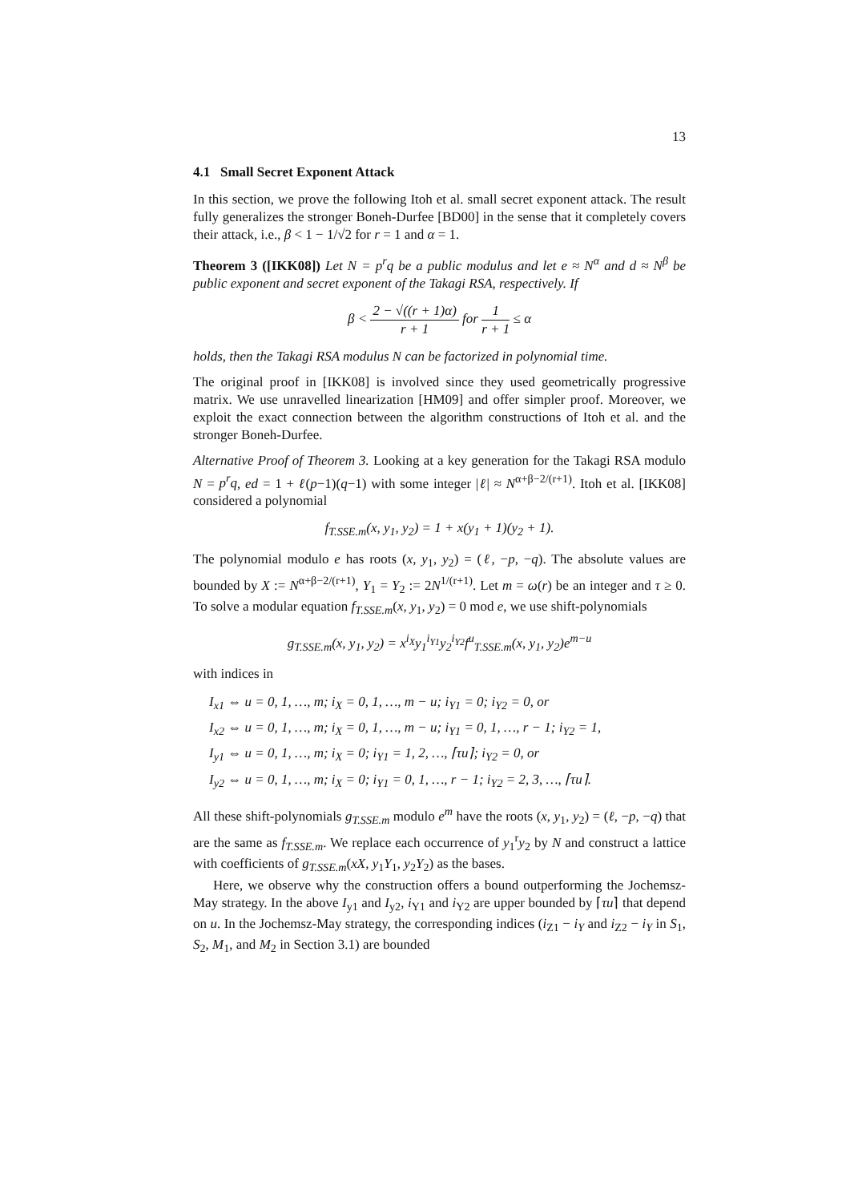13
4.1 Small Secret Exponent Attack
In this section, we prove the following Itoh et al. small secret exponent attack. The result fully generalizes the stronger Boneh-Durfee [BD00] in the sense that it completely covers their attack, i.e., β < 1 − 1/√2 for r = 1 and α = 1.
Theorem 3 ([IKK08]) Let N = p<sup>r</sup>q be a public modulus and let e ≈ N<sup>α</sup> and d ≈ N<sup>β</sup> be public exponent and secret exponent of the Takagi RSA, respectively. If
β < 2 − √((r + 1)α) r + 1 for 1 r + 1 ≤ α
holds, then the Takagi RSA modulus N can be factorized in polynomial time.
The original proof in [IKK08] is involved since they used geometrically progressive matrix. We use unravelled linearization [HM09] and offer simpler proof. Moreover, we exploit the exact connection between the algorithm constructions of Itoh et al. and the stronger Boneh-Durfee.
Alternative Proof of Theorem 3. Looking at a key generation for the Takagi RSA modulo N = p<sup>r</sup>q, ed = 1 + ℓ(p−1)(q−1) with some integer |ℓ| ≈ N<sup>α+β−2/(r+1)</sup>. Itoh et al. [IKK08] considered a polynomial
f<sub>T.SSE.m</sub>(x, y<sub>1</sub>, y<sub>2</sub>) = 1 + x(y<sub>1</sub> + 1)(y<sub>2</sub> + 1).
The polynomial modulo e has roots (x, y<sub>1</sub>, y<sub>2</sub>) = (ℓ, −p, −q). The absolute values are bounded by X := N<sup>α+β−2/(r+1)</sup>, Y<sub>1</sub> = Y<sub>2</sub> := 2N<sup>1/(r+1)</sup>. Let m = ω(r) be an integer and τ ≥ 0. To solve a modular equation f<sub>T.SSE.m</sub>(x, y<sub>1</sub>, y<sub>2</sub>) = 0 mod e, we use shift-polynomials
g<sub>T.SSE.m</sub>(x, y<sub>1</sub>, y<sub>2</sub>) = x<sup>i<sub>X</sub></sup>y<sub>1</sub><sup>i<sub>Y1</sub></sup>y<sub>2</sub><sup>i<sub>Y2</sub></sup>f<sup>u</sup><sub>T.SSE.m</sub>(x, y<sub>1</sub>, y<sub>2</sub>)e<sup>m−u</sup>
with indices in
I<sub>x1</sub> ⇔ u = 0, 1, …, m; i<sub>X</sub> = 0, 1, …, m − u; i<sub>Y1</sub> = 0; i<sub>Y2</sub> = 0, or
I<sub>x2</sub> ⇔ u = 0, 1, …, m; i<sub>X</sub> = 0, 1, …, m − u; i<sub>Y1</sub> = 0, 1, …, r − 1; i<sub>Y2</sub> = 1,
I<sub>y1</sub> ⇔ u = 0, 1, …, m; i<sub>X</sub> = 0; i<sub>Y1</sub> = 1, 2, …, ⌈τu⌉; i<sub>Y2</sub> = 0, or
I<sub>y2</sub> ⇔ u = 0, 1, …, m; i<sub>X</sub> = 0; i<sub>Y1</sub> = 0, 1, …, r − 1; i<sub>Y2</sub> = 2, 3, …, ⌈τu⌉.
All these shift-polynomials g<sub>T.SSE.m</sub> modulo e<sup>m</sup> have the roots (x, y<sub>1</sub>, y<sub>2</sub>) = (ℓ, −p, −q) that are the same as f<sub>T.SSE.m</sub>. We replace each occurrence of y<sub>1</sub><sup>r</sup>y<sub>2</sub> by N and construct a lattice with coefficients of g<sub>T.SSE.m</sub>(xX, y<sub>1</sub>Y<sub>1</sub>, y<sub>2</sub>Y<sub>2</sub>) as the bases.
Here, we observe why the construction offers a bound outperforming the Jochemsz-May strategy. In the above I<sub>y1</sub> and I<sub>y2</sub>, i<sub>Y1</sub> and i<sub>Y2</sub> are upper bounded by ⌈τu⌉ that depend on u. In the Jochemsz-May strategy, the corresponding indices (i<sub>Z1</sub> − i<sub>Y</sub> and i<sub>Z2</sub> − i<sub>Y</sub> in S<sub>1</sub>, S<sub>2</sub>, M<sub>1</sub>, and M<sub>2</sub> in Section 3.1) are bounded